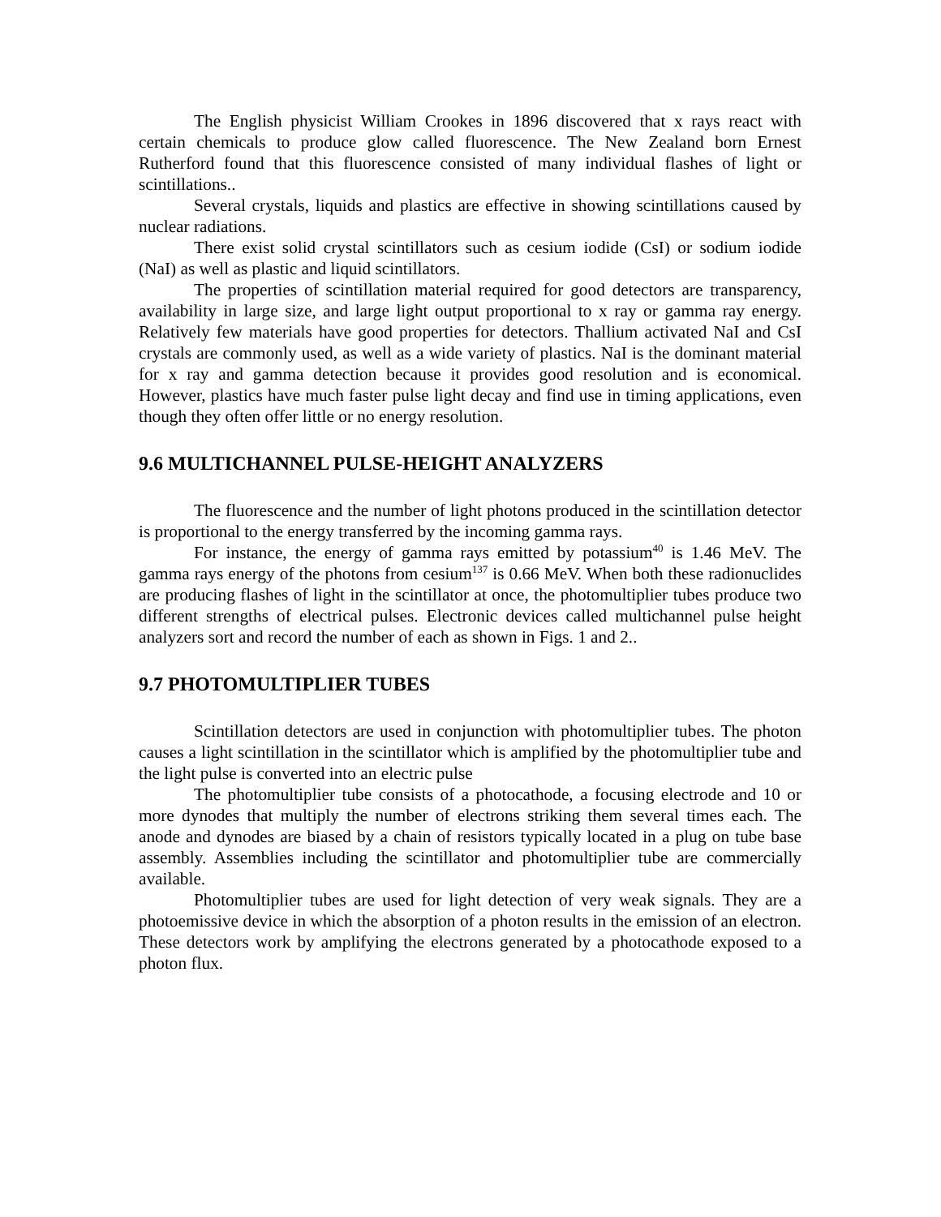The English physicist William Crookes in 1896 discovered that x rays react with certain chemicals to produce glow called fluorescence. The New Zealand born Ernest Rutherford found that this fluorescence consisted of many individual flashes of light or scintillations..
Several crystals, liquids and plastics are effective in showing scintillations caused by nuclear radiations.
There exist solid crystal scintillators such as cesium iodide (CsI) or sodium iodide (NaI) as well as plastic and liquid scintillators.
The properties of scintillation material required for good detectors are transparency, availability in large size, and large light output proportional to x ray or gamma ray energy. Relatively few materials have good properties for detectors. Thallium activated NaI and CsI crystals are commonly used, as well as a wide variety of plastics. NaI is the dominant material for x ray and gamma detection because it provides good resolution and is economical. However, plastics have much faster pulse light decay and find use in timing applications, even though they often offer little or no energy resolution.
9.6 MULTICHANNEL PULSE-HEIGHT ANALYZERS
The fluorescence and the number of light photons produced in the scintillation detector is proportional to the energy transferred by the incoming gamma rays.
For instance, the energy of gamma rays emitted by potassium<sup>40</sup> is 1.46 MeV. The gamma rays energy of the photons from cesium<sup>137</sup> is 0.66 MeV. When both these radionuclides are producing flashes of light in the scintillator at once, the photomultiplier tubes produce two different strengths of electrical pulses. Electronic devices called multichannel pulse height analyzers sort and record the number of each as shown in Figs. 1 and 2..
9.7 PHOTOMULTIPLIER TUBES
Scintillation detectors are used in conjunction with photomultiplier tubes. The photon causes a light scintillation in the scintillator which is amplified by the photomultiplier tube and the light pulse is converted into an electric pulse
The photomultiplier tube consists of a photocathode, a focusing electrode and 10 or more dynodes that multiply the number of electrons striking them several times each. The anode and dynodes are biased by a chain of resistors typically located in a plug on tube base assembly. Assemblies including the scintillator and photomultiplier tube are commercially available.
Photomultiplier tubes are used for light detection of very weak signals. They are a photoemissive device in which the absorption of a photon results in the emission of an electron. These detectors work by amplifying the electrons generated by a photocathode exposed to a photon flux.